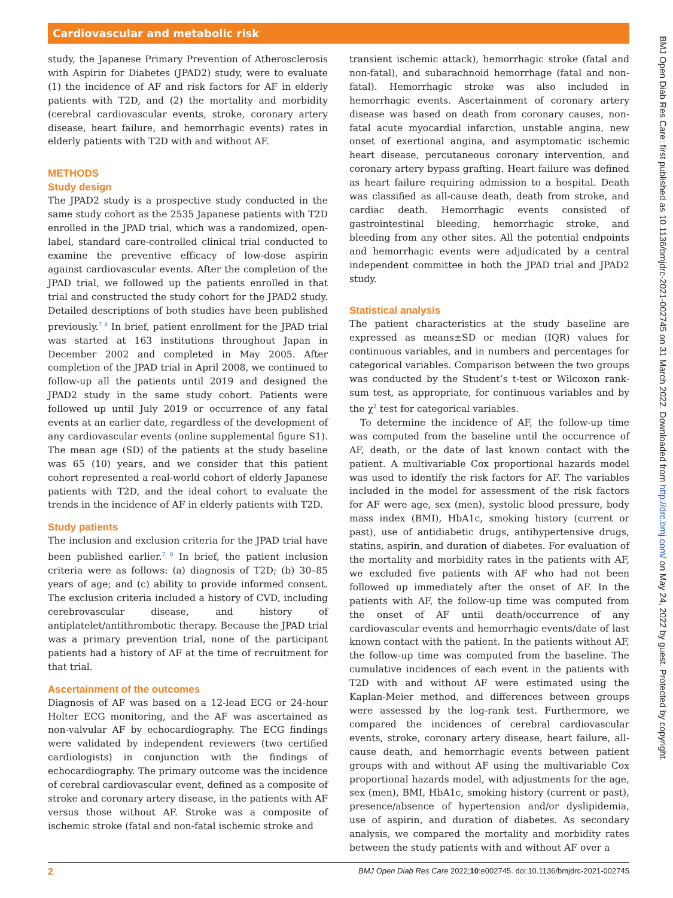Cardiovascular and metabolic risk
study, the Japanese Primary Prevention of Atherosclerosis with Aspirin for Diabetes (JPAD2) study, were to evaluate (1) the incidence of AF and risk factors for AF in elderly patients with T2D, and (2) the mortality and morbidity (cerebral cardiovascular events, stroke, coronary artery disease, heart failure, and hemorrhagic events) rates in elderly patients with T2D with and without AF.
METHODS
Study design
The JPAD2 study is a prospective study conducted in the same study cohort as the 2535 Japanese patients with T2D enrolled in the JPAD trial, which was a randomized, open-label, standard care-controlled clinical trial conducted to examine the preventive efficacy of low-dose aspirin against cardiovascular events. After the completion of the JPAD trial, we followed up the patients enrolled in that trial and constructed the study cohort for the JPAD2 study. Detailed descriptions of both studies have been published previously.<sup>7 8</sup> In brief, patient enrollment for the JPAD trial was started at 163 institutions throughout Japan in December 2002 and completed in May 2005. After completion of the JPAD trial in April 2008, we continued to follow-up all the patients until 2019 and designed the JPAD2 study in the same study cohort. Patients were followed up until July 2019 or occurrence of any fatal events at an earlier date, regardless of the development of any cardiovascular events (online supplemental figure S1). The mean age (SD) of the patients at the study baseline was 65 (10) years, and we consider that this patient cohort represented a real-world cohort of elderly Japanese patients with T2D, and the ideal cohort to evaluate the trends in the incidence of AF in elderly patients with T2D.
Study patients
The inclusion and exclusion criteria for the JPAD trial have been published earlier.<sup>7 8</sup> In brief, the patient inclusion criteria were as follows: (a) diagnosis of T2D; (b) 30–85 years of age; and (c) ability to provide informed consent. The exclusion criteria included a history of CVD, including cerebrovascular disease, and history of antiplatelet/antithrombotic therapy. Because the JPAD trial was a primary prevention trial, none of the participant patients had a history of AF at the time of recruitment for that trial.
Ascertainment of the outcomes
Diagnosis of AF was based on a 12-lead ECG or 24-hour Holter ECG monitoring, and the AF was ascertained as non-valvular AF by echocardiography. The ECG findings were validated by independent reviewers (two certified cardiologists) in conjunction with the findings of echocardiography. The primary outcome was the incidence of cerebral cardiovascular event, defined as a composite of stroke and coronary artery disease, in the patients with AF versus those without AF. Stroke was a composite of ischemic stroke (fatal and non-fatal ischemic stroke and
transient ischemic attack), hemorrhagic stroke (fatal and non-fatal), and subarachnoid hemorrhage (fatal and non-fatal). Hemorrhagic stroke was also included in hemorrhagic events. Ascertainment of coronary artery disease was based on death from coronary causes, non-fatal acute myocardial infarction, unstable angina, new onset of exertional angina, and asymptomatic ischemic heart disease, percutaneous coronary intervention, and coronary artery bypass grafting. Heart failure was defined as heart failure requiring admission to a hospital. Death was classified as all-cause death, death from stroke, and cardiac death. Hemorrhagic events consisted of gastrointestinal bleeding, hemorrhagic stroke, and bleeding from any other sites. All the potential endpoints and hemorrhagic events were adjudicated by a central independent committee in both the JPAD trial and JPAD2 study.
Statistical analysis
The patient characteristics at the study baseline are expressed as means±SD or median (IQR) values for continuous variables, and in numbers and percentages for categorical variables. Comparison between the two groups was conducted by the Student’s t-test or Wilcoxon rank-sum test, as appropriate, for continuous variables and by the χ<sup>2</sup> test for categorical variables.
To determine the incidence of AF, the follow-up time was computed from the baseline until the occurrence of AF, death, or the date of last known contact with the patient. A multivariable Cox proportional hazards model was used to identify the risk factors for AF. The variables included in the model for assessment of the risk factors for AF were age, sex (men), systolic blood pressure, body mass index (BMI), HbA1c, smoking history (current or past), use of antidiabetic drugs, antihypertensive drugs, statins, aspirin, and duration of diabetes. For evaluation of the mortality and morbidity rates in the patients with AF, we excluded five patients with AF who had not been followed up immediately after the onset of AF. In the patients with AF, the follow-up time was computed from the onset of AF until death/occurrence of any cardiovascular events and hemorrhagic events/date of last known contact with the patient. In the patients without AF, the follow-up time was computed from the baseline. The cumulative incidences of each event in the patients with T2D with and without AF were estimated using the Kaplan-Meier method, and differences between groups were assessed by the log-rank test. Furthermore, we compared the incidences of cerebral cardiovascular events, stroke, coronary artery disease, heart failure, all-cause death, and hemorrhagic events between patient groups with and without AF using the multivariable Cox proportional hazards model, with adjustments for the age, sex (men), BMI, HbA1c, smoking history (current or past), presence/absence of hypertension and/or dyslipidemia, use of aspirin, and duration of diabetes. As secondary analysis, we compared the mortality and morbidity rates between the study patients with and without AF over a
2 BMJ Open Diab Res Care 2022;10:e002745. doi:10.1136/bmjdrc-2021-002745
BMJ Open Diab Res Care: first published as 10.1136/bmjdrc-2021-002745 on 31 March 2022. Downloaded from http://drc.bmj.com/ on May 24, 2022 by guest. Protected by copyright.